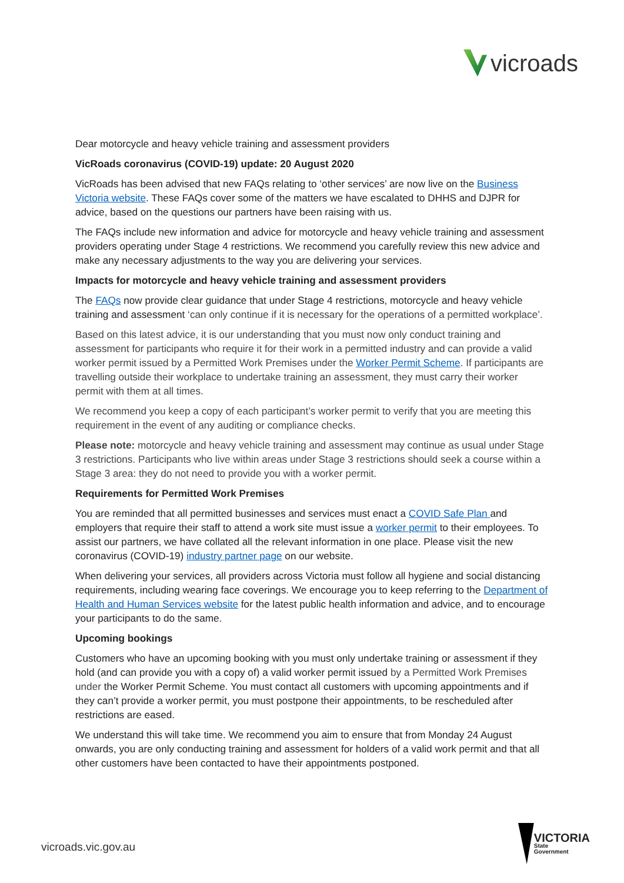vicroads
Dear motorcycle and heavy vehicle training and assessment providers
VicRoads coronavirus (COVID-19) update: 20 August 2020
VicRoads has been advised that new FAQs relating to ‘other services’ are now live on the Business Victoria website. These FAQs cover some of the matters we have escalated to DHHS and DJPR for advice, based on the questions our partners have been raising with us.
The FAQs include new information and advice for motorcycle and heavy vehicle training and assessment providers operating under Stage 4 restrictions. We recommend you carefully review this new advice and make any necessary adjustments to the way you are delivering your services.
Impacts for motorcycle and heavy vehicle training and assessment providers
The FAQs now provide clear guidance that under Stage 4 restrictions, motorcycle and heavy vehicle training and assessment ‘can only continue if it is necessary for the operations of a permitted workplace’.
Based on this latest advice, it is our understanding that you must now only conduct training and assessment for participants who require it for their work in a permitted industry and can provide a valid worker permit issued by a Permitted Work Premises under the Worker Permit Scheme. If participants are travelling outside their workplace to undertake training an assessment, they must carry their worker permit with them at all times.
We recommend you keep a copy of each participant’s worker permit to verify that you are meeting this requirement in the event of any auditing or compliance checks.
Please note: motorcycle and heavy vehicle training and assessment may continue as usual under Stage 3 restrictions. Participants who live within areas under Stage 3 restrictions should seek a course within a Stage 3 area: they do not need to provide you with a worker permit.
Requirements for Permitted Work Premises
You are reminded that all permitted businesses and services must enact a COVID Safe Plan and employers that require their staff to attend a work site must issue a worker permit to their employees. To assist our partners, we have collated all the relevant information in one place. Please visit the new coronavirus (COVID-19) industry partner page on our website.
When delivering your services, all providers across Victoria must follow all hygiene and social distancing requirements, including wearing face coverings. We encourage you to keep referring to the Department of Health and Human Services website for the latest public health information and advice, and to encourage your participants to do the same.
Upcoming bookings
Customers who have an upcoming booking with you must only undertake training or assessment if they hold (and can provide you with a copy of) a valid worker permit issued by a Permitted Work Premises under the Worker Permit Scheme. You must contact all customers with upcoming appointments and if they can’t provide a worker permit, you must postpone their appointments, to be rescheduled after restrictions are eased.
We understand this will take time. We recommend you aim to ensure that from Monday 24 August onwards, you are only conducting training and assessment for holders of a valid work permit and that all other customers have been contacted to have their appointments postponed.
vicroads.vic.gov.au
VICTORIA
State
Government